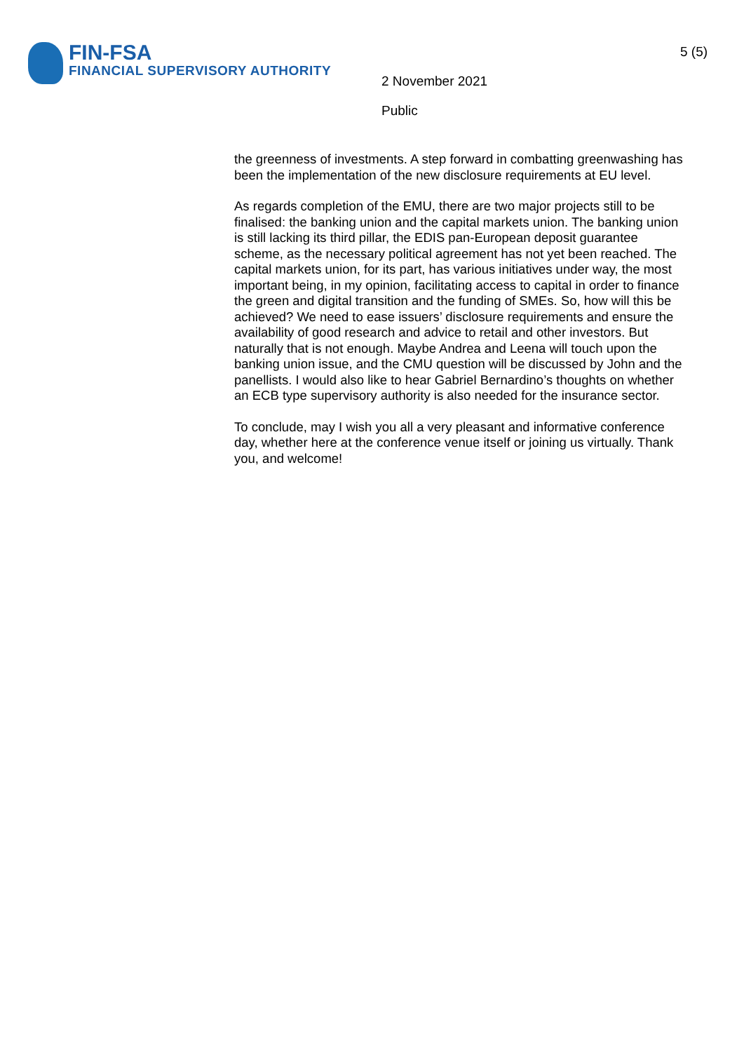FIN-FSA
FINANCIAL SUPERVISORY AUTHORITY
2 November 2021
Public
5 (5)
the greenness of investments. A step forward in combatting greenwashing has been the implementation of the new disclosure requirements at EU level.
As regards completion of the EMU, there are two major projects still to be finalised: the banking union and the capital markets union. The banking union is still lacking its third pillar, the EDIS pan-European deposit guarantee scheme, as the necessary political agreement has not yet been reached. The capital markets union, for its part, has various initiatives under way, the most important being, in my opinion, facilitating access to capital in order to finance the green and digital transition and the funding of SMEs. So, how will this be achieved? We need to ease issuers’ disclosure requirements and ensure the availability of good research and advice to retail and other investors. But naturally that is not enough. Maybe Andrea and Leena will touch upon the banking union issue, and the CMU question will be discussed by John and the panellists. I would also like to hear Gabriel Bernardino’s thoughts on whether an ECB type supervisory authority is also needed for the insurance sector.
To conclude, may I wish you all a very pleasant and informative conference day, whether here at the conference venue itself or joining us virtually. Thank you, and welcome!